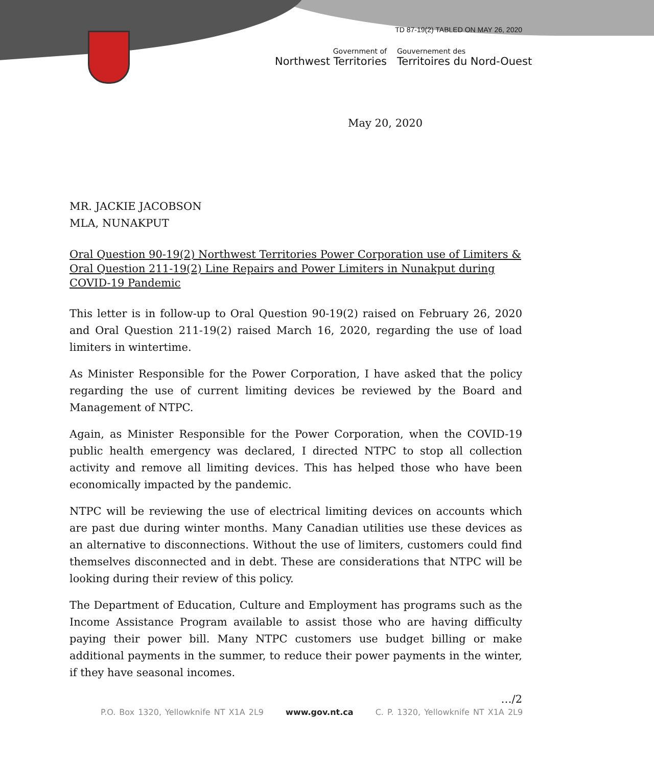TD 87-19(2) TABLED ON MAY 26, 2020
Government of
Northwest Territories
Gouvernement des
Territoires du Nord-Ouest
May 20, 2020
MR. JACKIE JACOBSON
MLA, NUNAKPUT
Oral Question 90-19(2) Northwest Territories Power Corporation use of Limiters & Oral Question 211-19(2) Line Repairs and Power Limiters in Nunakput during COVID-19 Pandemic
This letter is in follow-up to Oral Question 90-19(2) raised on February 26, 2020 and Oral Question 211-19(2) raised March 16, 2020, regarding the use of load limiters in wintertime.
As Minister Responsible for the Power Corporation, I have asked that the policy regarding the use of current limiting devices be reviewed by the Board and Management of NTPC.
Again, as Minister Responsible for the Power Corporation, when the COVID-19 public health emergency was declared, I directed NTPC to stop all collection activity and remove all limiting devices. This has helped those who have been economically impacted by the pandemic.
NTPC will be reviewing the use of electrical limiting devices on accounts which are past due during winter months. Many Canadian utilities use these devices as an alternative to disconnections. Without the use of limiters, customers could find themselves disconnected and in debt. These are considerations that NTPC will be looking during their review of this policy.
The Department of Education, Culture and Employment has programs such as the Income Assistance Program available to assist those who are having difficulty paying their power bill. Many NTPC customers use budget billing or make additional payments in the summer, to reduce their power payments in the winter, if they have seasonal incomes.
…/2
P.O. Box 1320, Yellowknife NT X1A 2L9 www.gov.nt.ca C. P. 1320, Yellowknife NT X1A 2L9